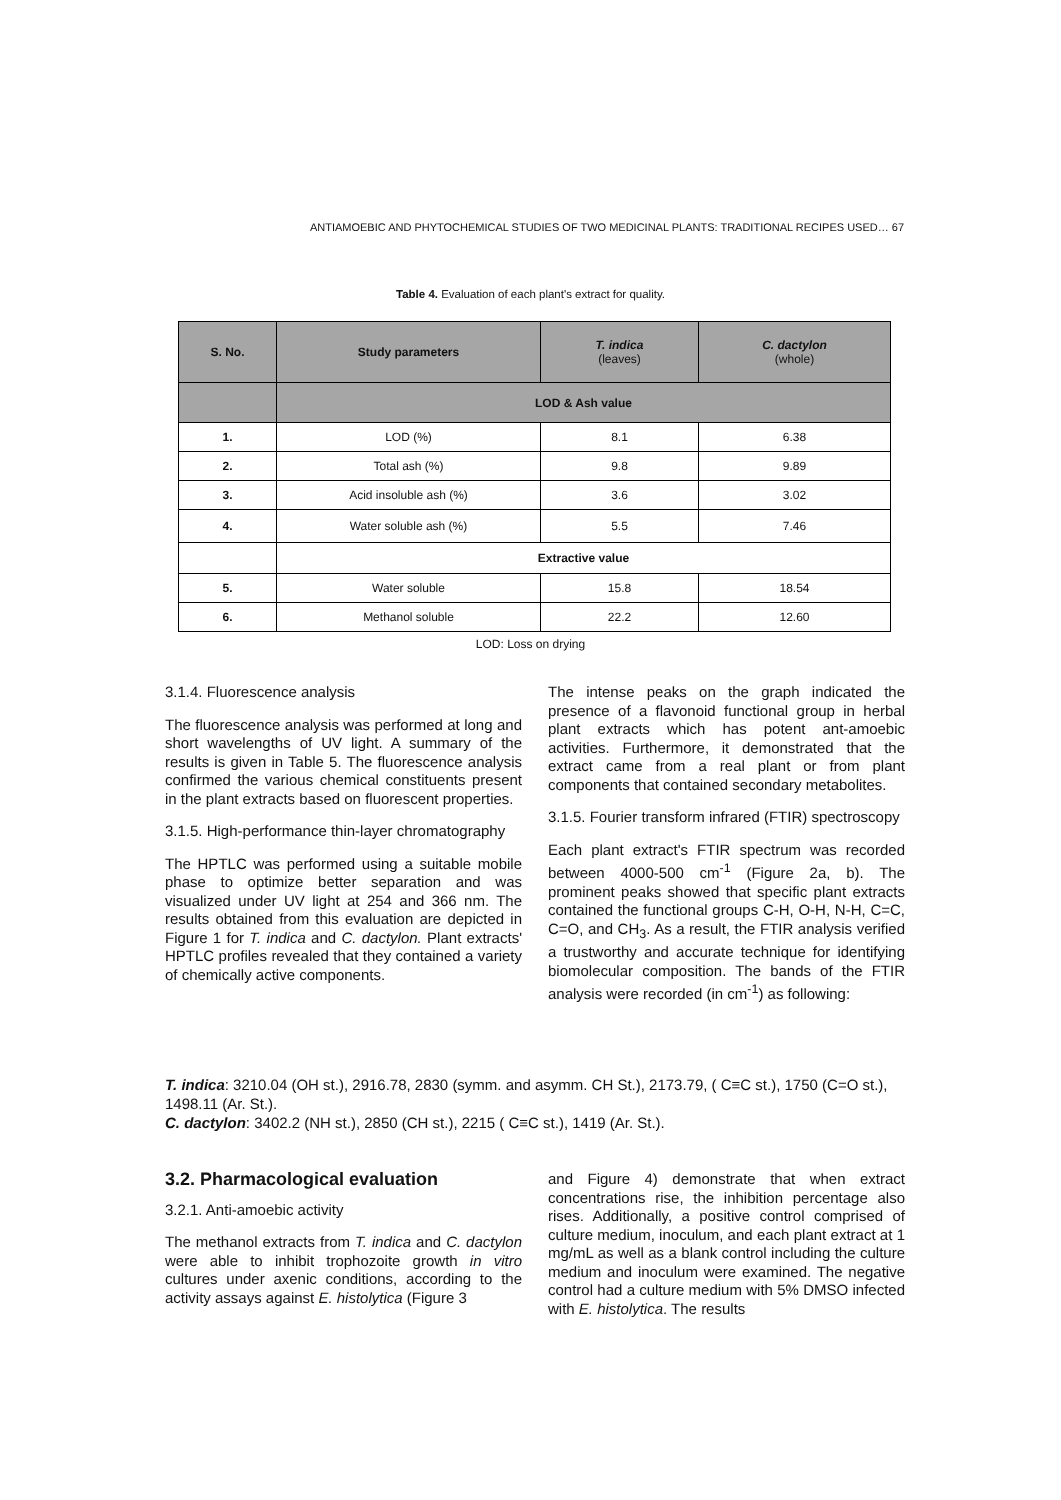ANTIAMOEBIC AND PHYTOCHEMICAL STUDIES OF TWO MEDICINAL PLANTS: TRADITIONAL RECIPES USED… 67
Table 4. Evaluation of each plant's extract for quality.
| S. No. | Study parameters | T. indica (leaves) | C. dactylon (whole) |
| --- | --- | --- | --- |
| | LOD & Ash value | | |
| 1. | LOD (%) | 8.1 | 6.38 |
| 2. | Total ash (%) | 9.8 | 9.89 |
| 3. | Acid insoluble ash (%) | 3.6 | 3.02 |
| 4. | Water soluble ash (%) | 5.5 | 7.46 |
| | Extractive value | | |
| 5. | Water soluble | 15.8 | 18.54 |
| 6. | Methanol soluble | 22.2 | 12.60 |
LOD: Loss on drying
3.1.4. Fluorescence analysis
The fluorescence analysis was performed at long and short wavelengths of UV light. A summary of the results is given in Table 5. The fluorescence analysis confirmed the various chemical constituents present in the plant extracts based on fluorescent properties.
3.1.5. High-performance thin-layer chromatography
The HPTLC was performed using a suitable mobile phase to optimize better separation and was visualized under UV light at 254 and 366 nm. The results obtained from this evaluation are depicted in Figure 1 for T. indica and C. dactylon. Plant extracts' HPTLC profiles revealed that they contained a variety of chemically active components.
The intense peaks on the graph indicated the presence of a flavonoid functional group in herbal plant extracts which has potent ant-amoebic activities. Furthermore, it demonstrated that the extract came from a real plant or from plant components that contained secondary metabolites.
3.1.5. Fourier transform infrared (FTIR) spectroscopy
Each plant extract's FTIR spectrum was recorded between 4000-500 cm<sup>-1</sup> (Figure 2a, b). The prominent peaks showed that specific plant extracts contained the functional groups C-H, O-H, N-H, C=C, C=O, and CH<sub>3</sub>. As a result, the FTIR analysis verified a trustworthy and accurate technique for identifying biomolecular composition. The bands of the FTIR analysis were recorded (in cm<sup>-1</sup>) as following:
T. indica: 3210.04 (OH st.), 2916.78, 2830 (symm. and asymm. CH St.), 2173.79, ( C≡C st.), 1750 (C=O st.), 1498.11 (Ar. St.).
C. dactylon: 3402.2 (NH st.), 2850 (CH st.), 2215 ( C≡C st.), 1419 (Ar. St.).
3.2. Pharmacological evaluation
3.2.1. Anti-amoebic activity
The methanol extracts from T. indica and C. dactylon were able to inhibit trophozoite growth in vitro cultures under axenic conditions, according to the activity assays against E. histolytica (Figure 3
and Figure 4) demonstrate that when extract concentrations rise, the inhibition percentage also rises. Additionally, a positive control comprised of culture medium, inoculum, and each plant extract at 1 mg/mL as well as a blank control including the culture medium and inoculum were examined. The negative control had a culture medium with 5% DMSO infected with E. histolytica. The results